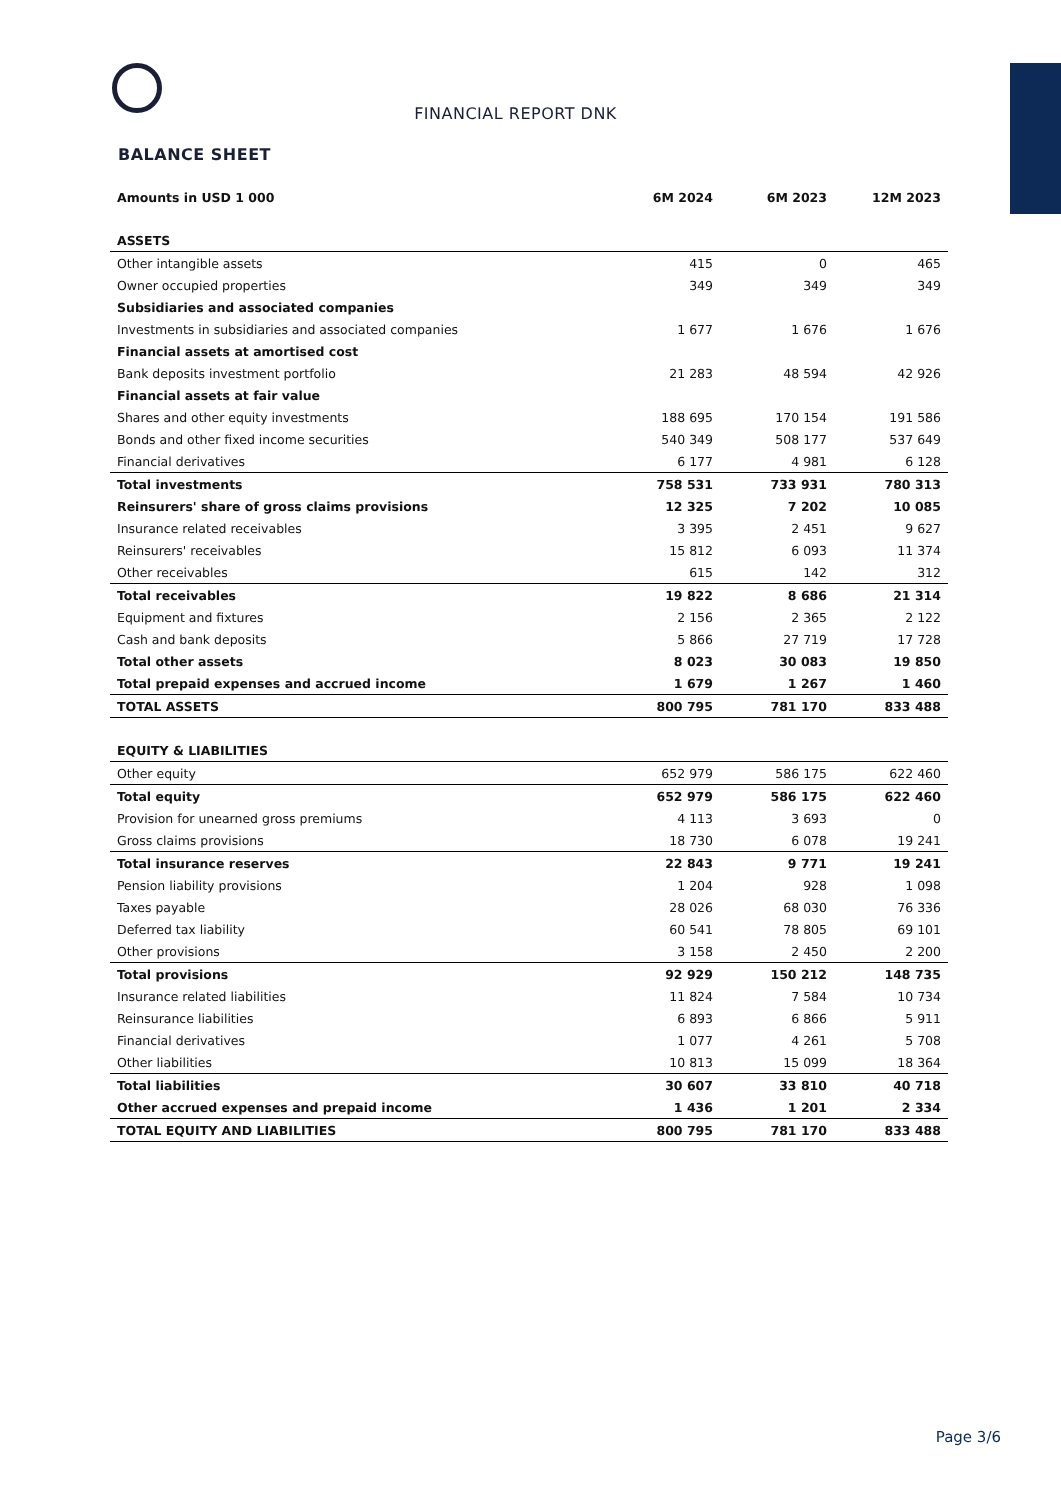FINANCIAL REPORT DNK
BALANCE SHEET
| Amounts in USD 1 000 | 6M 2024 | 6M 2023 | 12M 2023 |
| --- | --- | --- | --- |
| ASSETS | | | |
| Other intangible assets | 415 | 0 | 465 |
| Owner occupied properties | 349 | 349 | 349 |
| Subsidiaries and associated companies | | | |
| Investments in subsidiaries and associated companies | 1 677 | 1 676 | 1 676 |
| Financial assets at amortised cost | | | |
| Bank deposits investment portfolio | 21 283 | 48 594 | 42 926 |
| Financial assets at fair value | | | |
| Shares and other equity investments | 188 695 | 170 154 | 191 586 |
| Bonds and other fixed income securities | 540 349 | 508 177 | 537 649 |
| Financial derivatives | 6 177 | 4 981 | 6 128 |
| Total investments | 758 531 | 733 931 | 780 313 |
| Reinsurers' share of gross claims provisions | 12 325 | 7 202 | 10 085 |
| Insurance related receivables | 3 395 | 2 451 | 9 627 |
| Reinsurers' receivables | 15 812 | 6 093 | 11 374 |
| Other receivables | 615 | 142 | 312 |
| Total receivables | 19 822 | 8 686 | 21 314 |
| Equipment and fixtures | 2 156 | 2 365 | 2 122 |
| Cash and bank deposits | 5 866 | 27 719 | 17 728 |
| Total other assets | 8 023 | 30 083 | 19 850 |
| Total prepaid expenses and accrued income | 1 679 | 1 267 | 1 460 |
| TOTAL ASSETS | 800 795 | 781 170 | 833 488 |
| EQUITY & LIABILITIES | | | |
| Other equity | 652 979 | 586 175 | 622 460 |
| Total equity | 652 979 | 586 175 | 622 460 |
| Provision for unearned gross premiums | 4 113 | 3 693 | 0 |
| Gross claims provisions | 18 730 | 6 078 | 19 241 |
| Total insurance reserves | 22 843 | 9 771 | 19 241 |
| Pension liability provisions | 1 204 | 928 | 1 098 |
| Taxes payable | 28 026 | 68 030 | 76 336 |
| Deferred tax liability | 60 541 | 78 805 | 69 101 |
| Other provisions | 3 158 | 2 450 | 2 200 |
| Total provisions | 92 929 | 150 212 | 148 735 |
| Insurance related liabilities | 11 824 | 7 584 | 10 734 |
| Reinsurance liabilities | 6 893 | 6 866 | 5 911 |
| Financial derivatives | 1 077 | 4 261 | 5 708 |
| Other liabilities | 10 813 | 15 099 | 18 364 |
| Total liabilities | 30 607 | 33 810 | 40 718 |
| Other accrued expenses and prepaid income | 1 436 | 1 201 | 2 334 |
| TOTAL EQUITY AND LIABILITIES | 800 795 | 781 170 | 833 488 |
Page 3/6